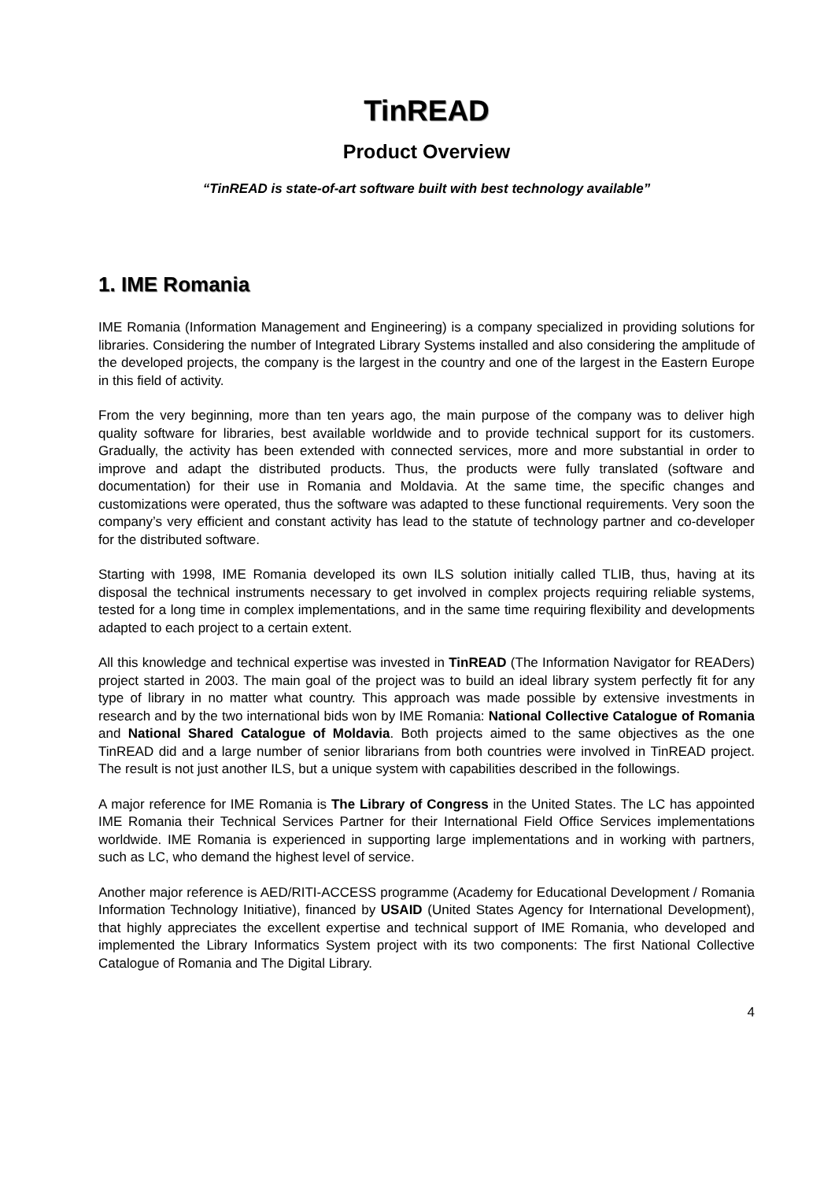TinREAD
Product Overview
“TinREAD is state-of-art software built with best technology available”
1. IME Romania
IME Romania (Information Management and Engineering) is a company specialized in providing solutions for libraries. Considering the number of Integrated Library Systems installed and also considering the amplitude of the developed projects, the company is the largest in the country and one of the largest in the Eastern Europe in this field of activity.
From the very beginning, more than ten years ago, the main purpose of the company was to deliver high quality software for libraries, best available worldwide and to provide technical support for its customers. Gradually, the activity has been extended with connected services, more and more substantial in order to improve and adapt the distributed products. Thus, the products were fully translated (software and documentation) for their use in Romania and Moldavia. At the same time, the specific changes and customizations were operated, thus the software was adapted to these functional requirements. Very soon the company’s very efficient and constant activity has lead to the statute of technology partner and co-developer for the distributed software.
Starting with 1998, IME Romania developed its own ILS solution initially called TLIB, thus, having at its disposal the technical instruments necessary to get involved in complex projects requiring reliable systems, tested for a long time in complex implementations, and in the same time requiring flexibility and developments adapted to each project to a certain extent.
All this knowledge and technical expertise was invested in TinREAD (The Information Navigator for READers) project started in 2003. The main goal of the project was to build an ideal library system perfectly fit for any type of library in no matter what country. This approach was made possible by extensive investments in research and by the two international bids won by IME Romania: National Collective Catalogue of Romania and National Shared Catalogue of Moldavia. Both projects aimed to the same objectives as the one TinREAD did and a large number of senior librarians from both countries were involved in TinREAD project. The result is not just another ILS, but a unique system with capabilities described in the followings.
A major reference for IME Romania is The Library of Congress in the United States. The LC has appointed IME Romania their Technical Services Partner for their International Field Office Services implementations worldwide. IME Romania is experienced in supporting large implementations and in working with partners, such as LC, who demand the highest level of service.
Another major reference is AED/RITI-ACCESS programme (Academy for Educational Development / Romania Information Technology Initiative), financed by USAID (United States Agency for International Development), that highly appreciates the excellent expertise and technical support of IME Romania, who developed and implemented the Library Informatics System project with its two components: The first National Collective Catalogue of Romania and The Digital Library.
4